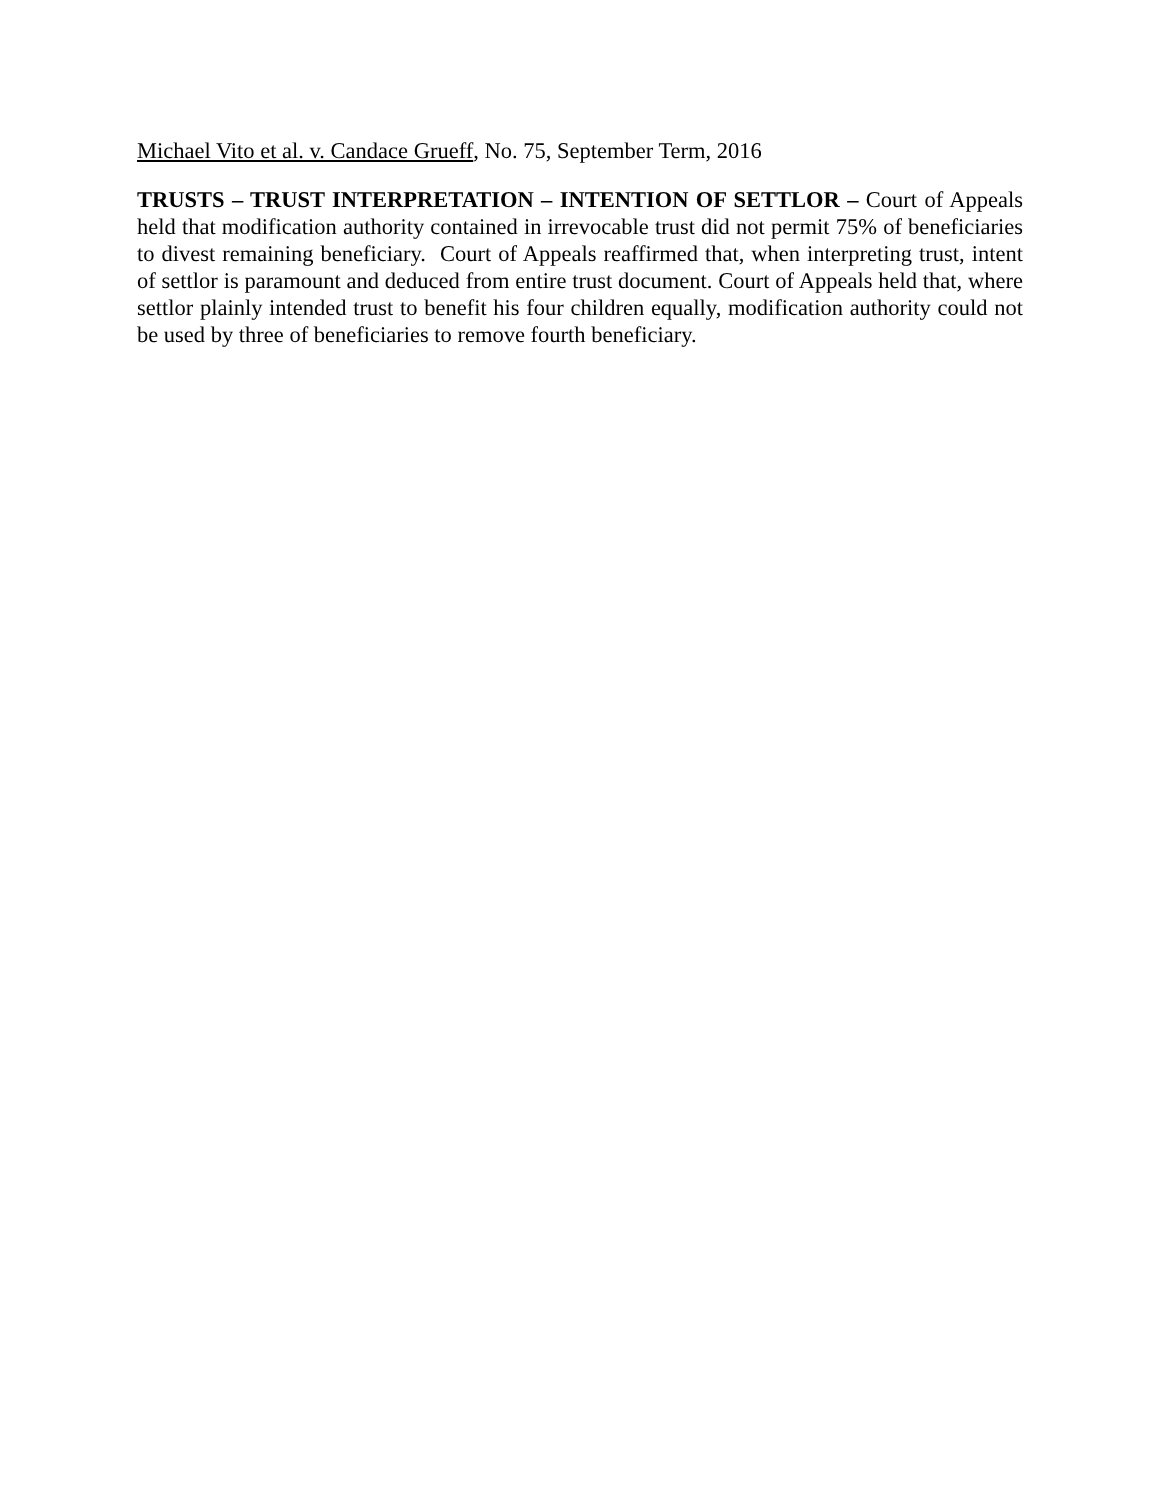Michael Vito et al. v. Candace Grueff, No. 75, September Term, 2016
TRUSTS – TRUST INTERPRETATION – INTENTION OF SETTLOR – Court of Appeals held that modification authority contained in irrevocable trust did not permit 75% of beneficiaries to divest remaining beneficiary. Court of Appeals reaffirmed that, when interpreting trust, intent of settlor is paramount and deduced from entire trust document. Court of Appeals held that, where settlor plainly intended trust to benefit his four children equally, modification authority could not be used by three of beneficiaries to remove fourth beneficiary.